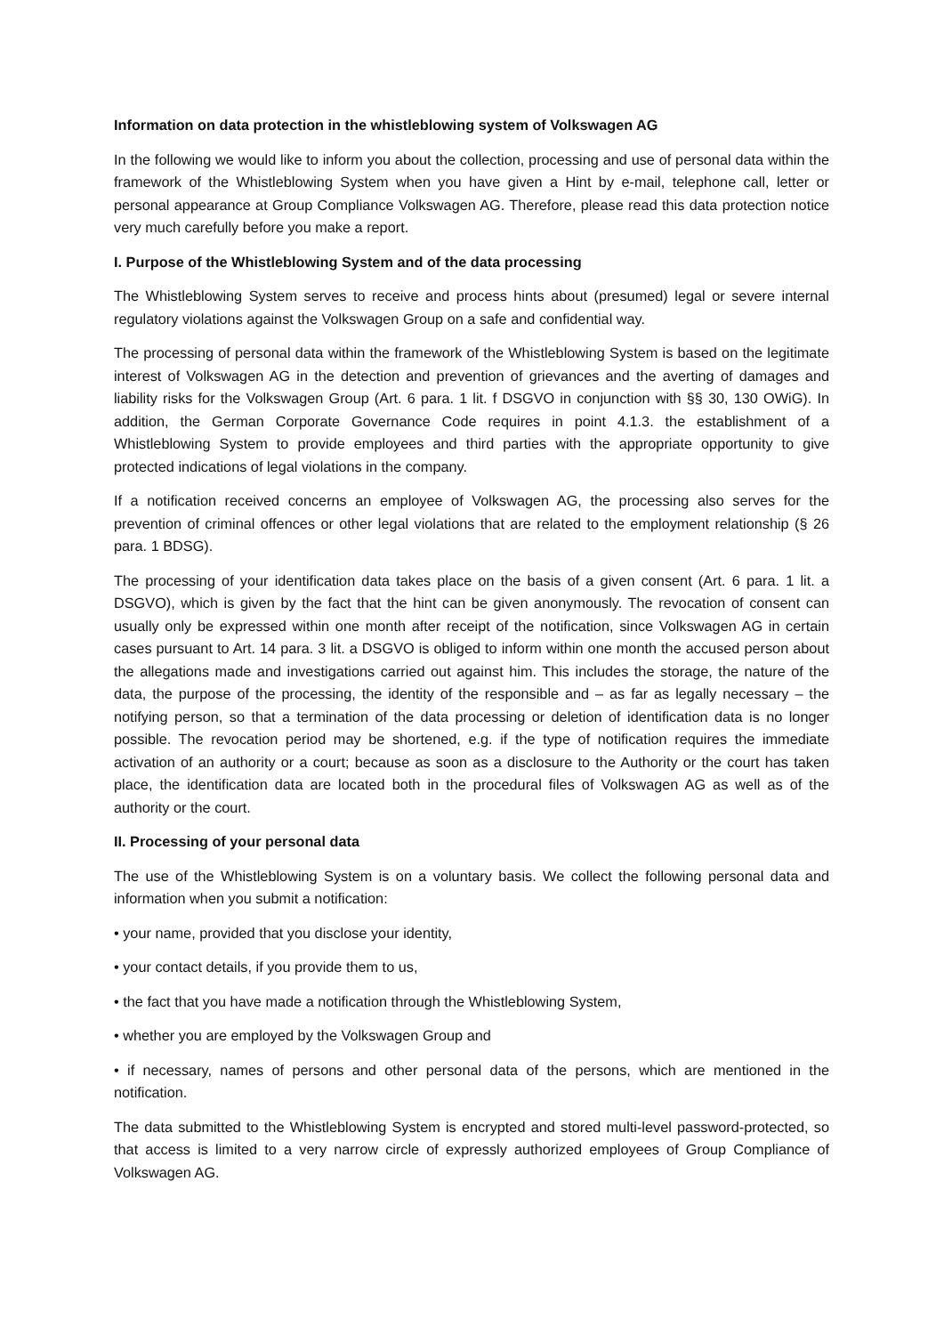Information on data protection in the whistleblowing system of Volkswagen AG
In the following we would like to inform you about the collection, processing and use of personal data within the framework of the Whistleblowing System when you have given a Hint by e-mail, telephone call, letter or personal appearance at Group Compliance Volkswagen AG. Therefore, please read this data protection notice very much carefully before you make a report.
I. Purpose of the Whistleblowing System and of the data processing
The Whistleblowing System serves to receive and process hints about (presumed) legal or severe internal regulatory violations against the Volkswagen Group on a safe and confidential way.
The processing of personal data within the framework of the Whistleblowing System is based on the legitimate interest of Volkswagen AG in the detection and prevention of grievances and the averting of damages and liability risks for the Volkswagen Group (Art. 6 para. 1 lit. f DSGVO in conjunction with §§ 30, 130 OWiG). In addition, the German Corporate Governance Code requires in point 4.1.3. the establishment of a Whistleblowing System to provide employees and third parties with the appropriate opportunity to give protected indications of legal violations in the company.
If a notification received concerns an employee of Volkswagen AG, the processing also serves for the prevention of criminal offences or other legal violations that are related to the employment relationship (§ 26 para. 1 BDSG).
The processing of your identification data takes place on the basis of a given consent (Art. 6 para. 1 lit. a DSGVO), which is given by the fact that the hint can be given anonymously. The revocation of consent can usually only be expressed within one month after receipt of the notification, since Volkswagen AG in certain cases pursuant to Art. 14 para. 3 lit. a DSGVO is obliged to inform within one month the accused person about the allegations made and investigations carried out against him. This includes the storage, the nature of the data, the purpose of the processing, the identity of the responsible and – as far as legally necessary – the notifying person, so that a termination of the data processing or deletion of identification data is no longer possible. The revocation period may be shortened, e.g. if the type of notification requires the immediate activation of an authority or a court; because as soon as a disclosure to the Authority or the court has taken place, the identification data are located both in the procedural files of Volkswagen AG as well as of the authority or the court.
II. Processing of your personal data
The use of the Whistleblowing System is on a voluntary basis. We collect the following personal data and information when you submit a notification:
• your name, provided that you disclose your identity,
• your contact details, if you provide them to us,
• the fact that you have made a notification through the Whistleblowing System,
• whether you are employed by the Volkswagen Group and
• if necessary, names of persons and other personal data of the persons, which are mentioned in the notification.
The data submitted to the Whistleblowing System is encrypted and stored multi-level password-protected, so that access is limited to a very narrow circle of expressly authorized employees of Group Compliance of Volkswagen AG.